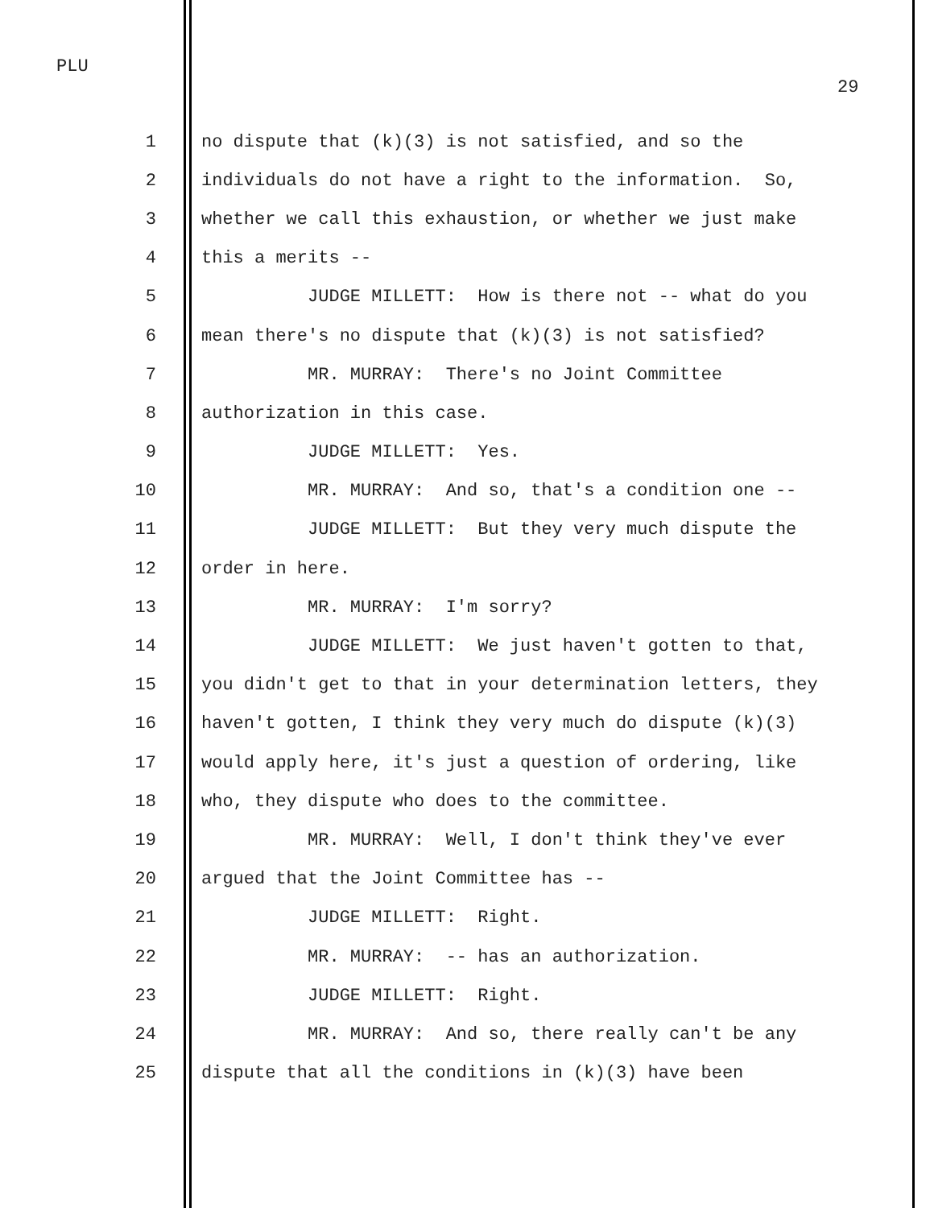PLU
29
1 no dispute that (k)(3) is not satisfied, and so the
2 individuals do not have a right to the information. So,
3 whether we call this exhaustion, or whether we just make
4 this a merits --
5 JUDGE MILLETT: How is there not -- what do you
6 mean there's no dispute that (k)(3) is not satisfied?
7 MR. MURRAY: There's no Joint Committee
8 authorization in this case.
9 JUDGE MILLETT: Yes.
10 MR. MURRAY: And so, that's a condition one --
11 JUDGE MILLETT: But they very much dispute the
12 order in here.
13 MR. MURRAY: I'm sorry?
14 JUDGE MILLETT: We just haven't gotten to that,
15 you didn't get to that in your determination letters, they
16 haven't gotten, I think they very much do dispute (k)(3)
17 would apply here, it's just a question of ordering, like
18 who, they dispute who does to the committee.
19 MR. MURRAY: Well, I don't think they've ever
20 argued that the Joint Committee has --
21 JUDGE MILLETT: Right.
22 MR. MURRAY: -- has an authorization.
23 JUDGE MILLETT: Right.
24 MR. MURRAY: And so, there really can't be any
25 dispute that all the conditions in (k)(3) have been